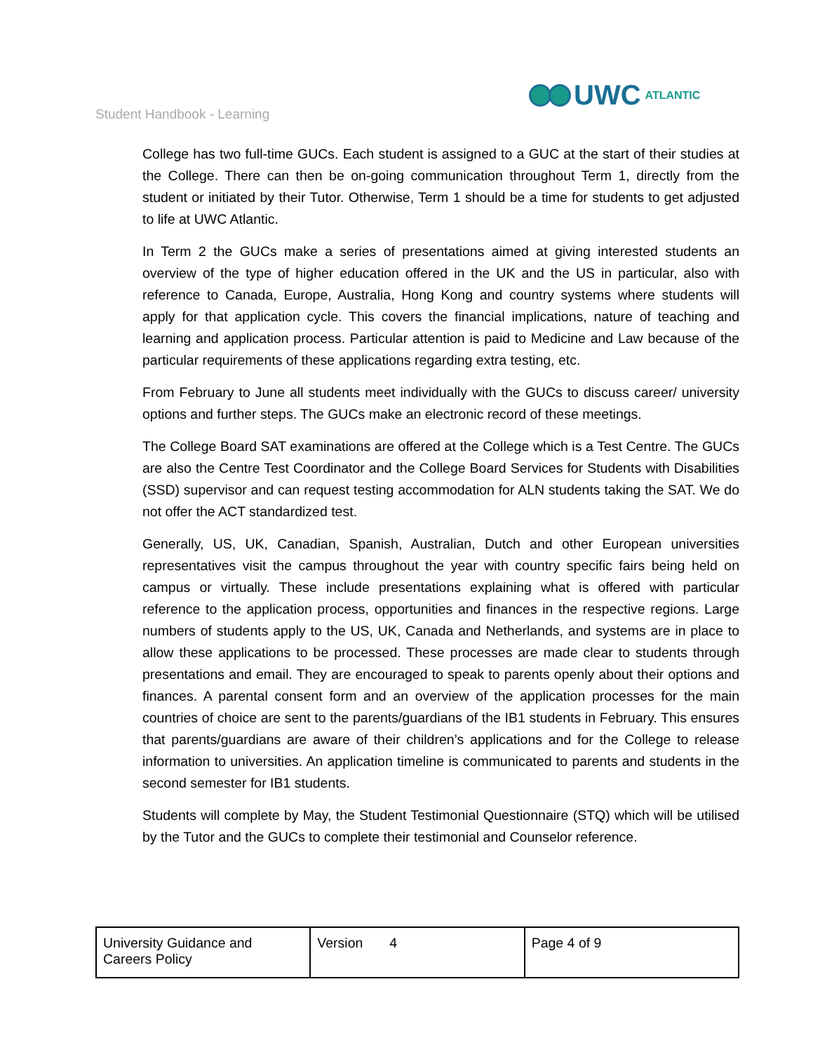Student Handbook - Learning
UWC ATLANTIC
College has two full-time GUCs. Each student is assigned to a GUC at the start of their studies at the College. There can then be on-going communication throughout Term 1, directly from the student or initiated by their Tutor. Otherwise, Term 1 should be a time for students to get adjusted to life at UWC Atlantic.
In Term 2 the GUCs make a series of presentations aimed at giving interested students an overview of the type of higher education offered in the UK and the US in particular, also with reference to Canada, Europe, Australia, Hong Kong and country systems where students will apply for that application cycle. This covers the financial implications, nature of teaching and learning and application process. Particular attention is paid to Medicine and Law because of the particular requirements of these applications regarding extra testing, etc.
From February to June all students meet individually with the GUCs to discuss career/ university options and further steps. The GUCs make an electronic record of these meetings.
The College Board SAT examinations are offered at the College which is a Test Centre. The GUCs are also the Centre Test Coordinator and the College Board Services for Students with Disabilities (SSD) supervisor and can request testing accommodation for ALN students taking the SAT. We do not offer the ACT standardized test.
Generally, US, UK, Canadian, Spanish, Australian, Dutch and other European universities representatives visit the campus throughout the year with country specific fairs being held on campus or virtually. These include presentations explaining what is offered with particular reference to the application process, opportunities and finances in the respective regions. Large numbers of students apply to the US, UK, Canada and Netherlands, and systems are in place to allow these applications to be processed. These processes are made clear to students through presentations and email. They are encouraged to speak to parents openly about their options and finances. A parental consent form and an overview of the application processes for the main countries of choice are sent to the parents/guardians of the IB1 students in February. This ensures that parents/guardians are aware of their children’s applications and for the College to release information to universities. An application timeline is communicated to parents and students in the second semester for IB1 students.
Students will complete by May, the Student Testimonial Questionnaire (STQ) which will be utilised by the Tutor and the GUCs to complete their testimonial and Counselor reference.
| University Guidance and Careers Policy | Version 4 | Page 4 of 9 |